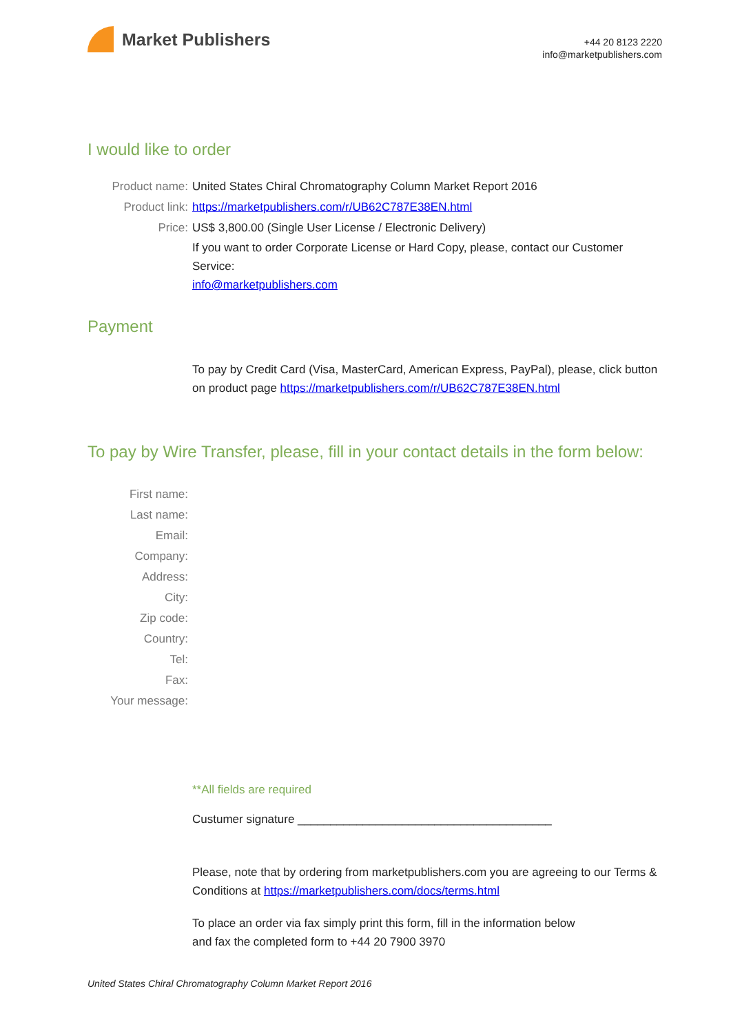Market Publishers
+44 20 8123 2220
info@marketpublishers.com
I would like to order
Product name: United States Chiral Chromatography Column Market Report 2016
Product link: https://marketpublishers.com/r/UB62C787E38EN.html
Price: US$ 3,800.00 (Single User License / Electronic Delivery)
If you want to order Corporate License or Hard Copy, please, contact our Customer Service:
info@marketpublishers.com
Payment
To pay by Credit Card (Visa, MasterCard, American Express, PayPal), please, click button on product page https://marketpublishers.com/r/UB62C787E38EN.html
To pay by Wire Transfer, please, fill in your contact details in the form below:
First name:
Last name:
Email:
Company:
Address:
City:
Zip code:
Country:
Tel:
Fax:
Your message:
**All fields are required
Custumer signature _______________________________________
Please, note that by ordering from marketpublishers.com you are agreeing to our Terms & Conditions at https://marketpublishers.com/docs/terms.html
To place an order via fax simply print this form, fill in the information below
and fax the completed form to +44 20 7900 3970
United States Chiral Chromatography Column Market Report 2016